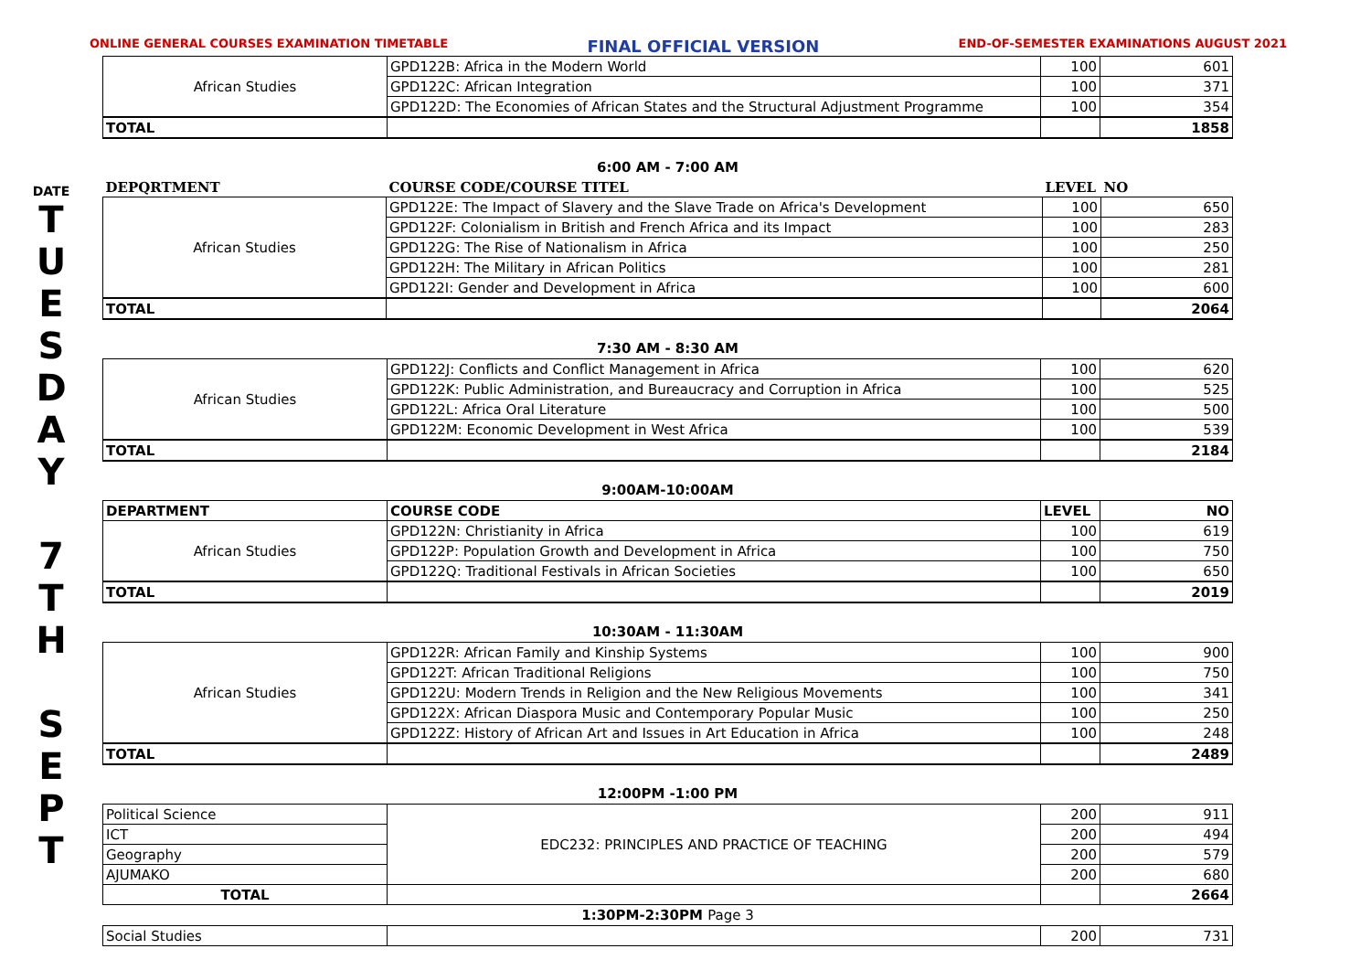ONLINE GENERAL COURSES EXAMINATION TIMETABLE FINAL OFFICIAL VERSION END-OF-SEMESTER EXAMINATIONS AUGUST 2021
DATE
T
U
E
S
D
A
Y
7
T
H
S
E
P
T
| African Studies | GPD122B: Africa in the Modern World | 100 | 601 |
| | GPD122C: African Integration | 100 | 371 |
| | GPD122D: The Economies of African States and the Structural Adjustment Programme | 100 | 354 |
| TOTAL | | | 1858 |
6:00 AM - 7:00 AM
| DEPQRTMENT | COURSE CODE/COURSE TITEL | LEVEL | NO |
| African Studies | GPD122E: The Impact of Slavery and the Slave Trade on Africa's Development | 100 | 650 |
| | GPD122F: Colonialism in British and French Africa and its Impact | 100 | 283 |
| | GPD122G: The Rise of Nationalism in Africa | 100 | 250 |
| | GPD122H: The Military in African Politics | 100 | 281 |
| | GPD122I: Gender and Development in Africa | 100 | 600 |
| TOTAL | | | 2064 |
7:30 AM - 8:30 AM
| African Studies | GPD122J: Conflicts and Conflict Management in Africa | 100 | 620 |
| | GPD122K: Public Administration, and Bureaucracy and Corruption in Africa | 100 | 525 |
| | GPD122L: Africa Oral Literature | 100 | 500 |
| | GPD122M: Economic Development in West Africa | 100 | 539 |
| TOTAL | | | 2184 |
9:00AM-10:00AM
| DEPARTMENT | COURSE CODE | LEVEL | NO |
| --- | --- | --- | --- |
| African Studies | GPD122N: Christianity in Africa | 100 | 619 |
| | GPD122P: Population Growth and Development in Africa | 100 | 750 |
| | GPD122Q: Traditional Festivals in African Societies | 100 | 650 |
| TOTAL | | | 2019 |
10:30AM - 11:30AM
| African Studies | GPD122R: African Family and Kinship Systems | 100 | 900 |
| | GPD122T: African Traditional Religions | 100 | 750 |
| | GPD122U: Modern Trends in Religion and the New Religious Movements | 100 | 341 |
| | GPD122X: African Diaspora Music and Contemporary Popular Music | 100 | 250 |
| | GPD122Z: History of African Art and Issues in Art Education in Africa | 100 | 248 |
| TOTAL | | | 2489 |
12:00PM -1:00 PM
| Political Science | EDC232: PRINCIPLES AND PRACTICE OF TEACHING | 200 | 911 |
| ICT | | 200 | 494 |
| Geography | | 200 | 579 |
| AJUMAKO | | 200 | 680 |
| TOTAL | | | 2664 |
1:30PM-2:30PM Page 3
| Social Studies | | 200 | 731 |